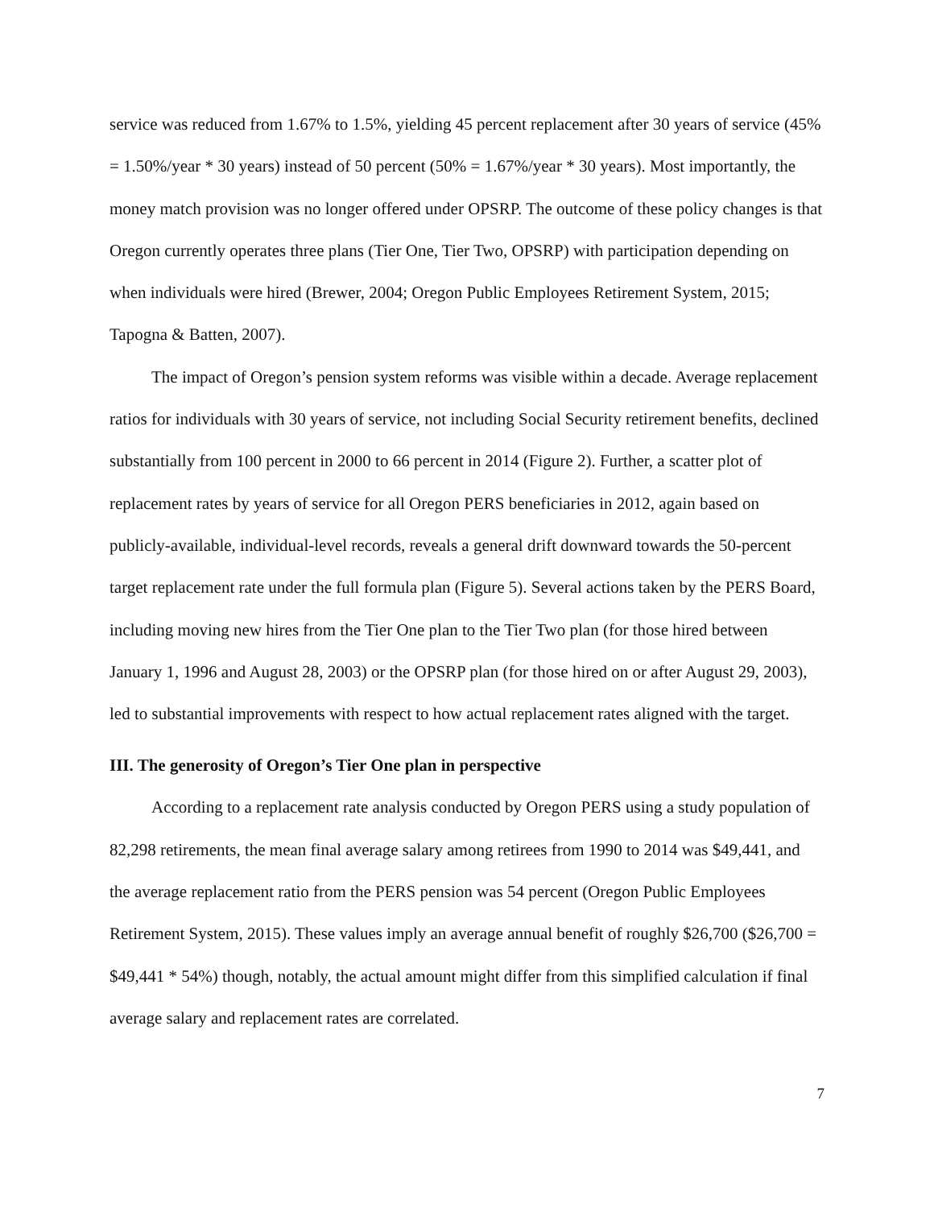service was reduced from 1.67% to 1.5%, yielding 45 percent replacement after 30 years of service (45% = 1.50%/year * 30 years) instead of 50 percent (50% = 1.67%/year * 30 years). Most importantly, the money match provision was no longer offered under OPSRP. The outcome of these policy changes is that Oregon currently operates three plans (Tier One, Tier Two, OPSRP) with participation depending on when individuals were hired (Brewer, 2004; Oregon Public Employees Retirement System, 2015; Tapogna & Batten, 2007).
The impact of Oregon’s pension system reforms was visible within a decade. Average replacement ratios for individuals with 30 years of service, not including Social Security retirement benefits, declined substantially from 100 percent in 2000 to 66 percent in 2014 (Figure 2). Further, a scatter plot of replacement rates by years of service for all Oregon PERS beneficiaries in 2012, again based on publicly-available, individual-level records, reveals a general drift downward towards the 50-percent target replacement rate under the full formula plan (Figure 5). Several actions taken by the PERS Board, including moving new hires from the Tier One plan to the Tier Two plan (for those hired between January 1, 1996 and August 28, 2003) or the OPSRP plan (for those hired on or after August 29, 2003), led to substantial improvements with respect to how actual replacement rates aligned with the target.
III. The generosity of Oregon’s Tier One plan in perspective
According to a replacement rate analysis conducted by Oregon PERS using a study population of 82,298 retirements, the mean final average salary among retirees from 1990 to 2014 was $49,441, and the average replacement ratio from the PERS pension was 54 percent (Oregon Public Employees Retirement System, 2015). These values imply an average annual benefit of roughly $26,700 ($26,700 = $49,441 * 54%) though, notably, the actual amount might differ from this simplified calculation if final average salary and replacement rates are correlated.
7